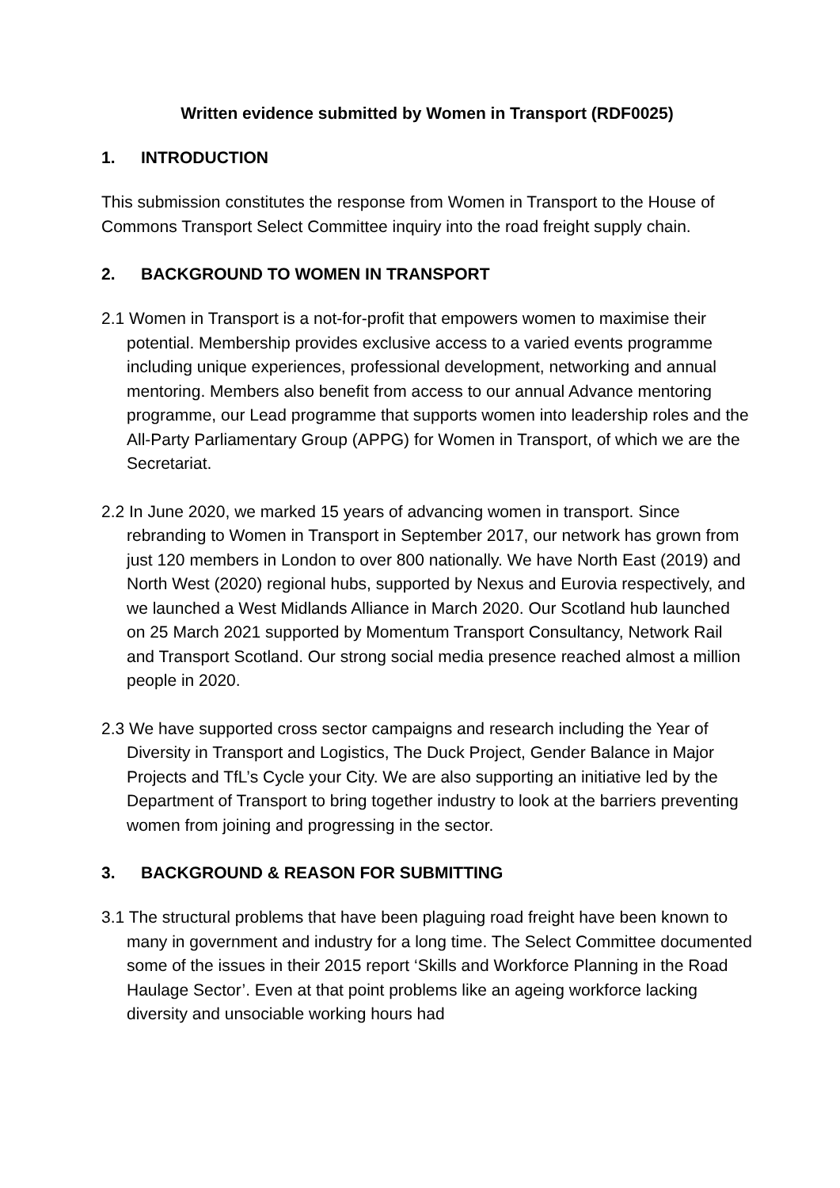Written evidence submitted by Women in Transport (RDF0025)
1. INTRODUCTION
This submission constitutes the response from Women in Transport to the House of Commons Transport Select Committee inquiry into the road freight supply chain.
2. BACKGROUND TO WOMEN IN TRANSPORT
2.1 Women in Transport is a not-for-profit that empowers women to maximise their potential. Membership provides exclusive access to a varied events programme including unique experiences, professional development, networking and annual mentoring. Members also benefit from access to our annual Advance mentoring programme, our Lead programme that supports women into leadership roles and the All-Party Parliamentary Group (APPG) for Women in Transport, of which we are the Secretariat.
2.2 In June 2020, we marked 15 years of advancing women in transport. Since rebranding to Women in Transport in September 2017, our network has grown from just 120 members in London to over 800 nationally. We have North East (2019) and North West (2020) regional hubs, supported by Nexus and Eurovia respectively, and we launched a West Midlands Alliance in March 2020. Our Scotland hub launched on 25 March 2021 supported by Momentum Transport Consultancy, Network Rail and Transport Scotland. Our strong social media presence reached almost a million people in 2020.
2.3 We have supported cross sector campaigns and research including the Year of Diversity in Transport and Logistics, The Duck Project, Gender Balance in Major Projects and TfL’s Cycle your City. We are also supporting an initiative led by the Department of Transport to bring together industry to look at the barriers preventing women from joining and progressing in the sector.
3. BACKGROUND & REASON FOR SUBMITTING
3.1 The structural problems that have been plaguing road freight have been known to many in government and industry for a long time. The Select Committee documented some of the issues in their 2015 report ‘Skills and Workforce Planning in the Road Haulage Sector’. Even at that point problems like an ageing workforce lacking diversity and unsociable working hours had